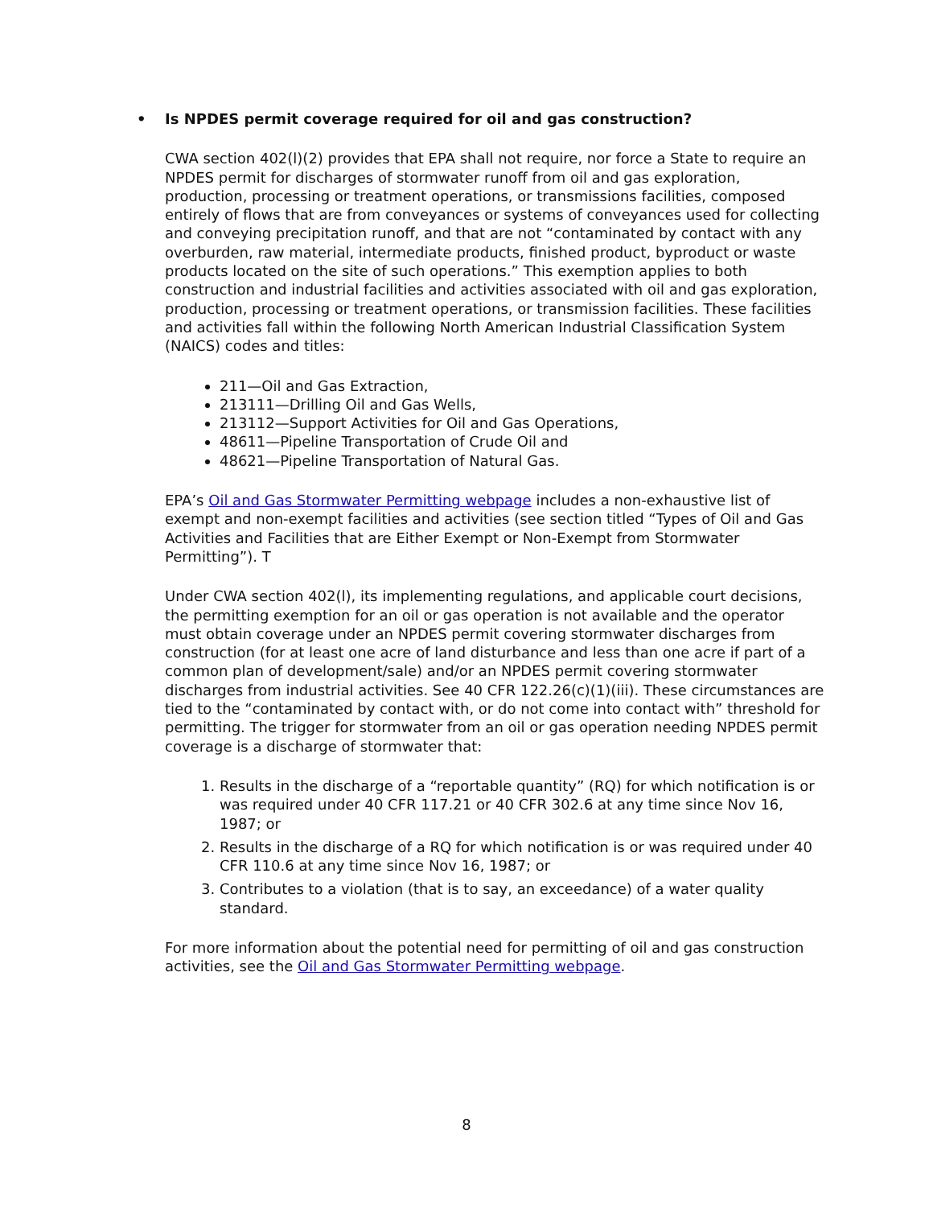• Is NPDES permit coverage required for oil and gas construction?
CWA section 402(l)(2) provides that EPA shall not require, nor force a State to require an NPDES permit for discharges of stormwater runoff from oil and gas exploration, production, processing or treatment operations, or transmissions facilities, composed entirely of flows that are from conveyances or systems of conveyances used for collecting and conveying precipitation runoff, and that are not “contaminated by contact with any overburden, raw material, intermediate products, finished product, byproduct or waste products located on the site of such operations.” This exemption applies to both construction and industrial facilities and activities associated with oil and gas exploration, production, processing or treatment operations, or transmission facilities. These facilities and activities fall within the following North American Industrial Classification System (NAICS) codes and titles:
211—Oil and Gas Extraction,
213111—Drilling Oil and Gas Wells,
213112—Support Activities for Oil and Gas Operations,
48611—Pipeline Transportation of Crude Oil and
48621—Pipeline Transportation of Natural Gas.
EPA’s Oil and Gas Stormwater Permitting webpage includes a non-exhaustive list of exempt and non-exempt facilities and activities (see section titled “Types of Oil and Gas Activities and Facilities that are Either Exempt or Non-Exempt from Stormwater Permitting”). T
Under CWA section 402(l), its implementing regulations, and applicable court decisions, the permitting exemption for an oil or gas operation is not available and the operator must obtain coverage under an NPDES permit covering stormwater discharges from construction (for at least one acre of land disturbance and less than one acre if part of a common plan of development/sale) and/or an NPDES permit covering stormwater discharges from industrial activities. See 40 CFR 122.26(c)(1)(iii). These circumstances are tied to the “contaminated by contact with, or do not come into contact with” threshold for permitting. The trigger for stormwater from an oil or gas operation needing NPDES permit coverage is a discharge of stormwater that:
1. Results in the discharge of a “reportable quantity” (RQ) for which notification is or was required under 40 CFR 117.21 or 40 CFR 302.6 at any time since Nov 16, 1987; or
2. Results in the discharge of a RQ for which notification is or was required under 40 CFR 110.6 at any time since Nov 16, 1987; or
3. Contributes to a violation (that is to say, an exceedance) of a water quality standard.
For more information about the potential need for permitting of oil and gas construction activities, see the Oil and Gas Stormwater Permitting webpage.
8